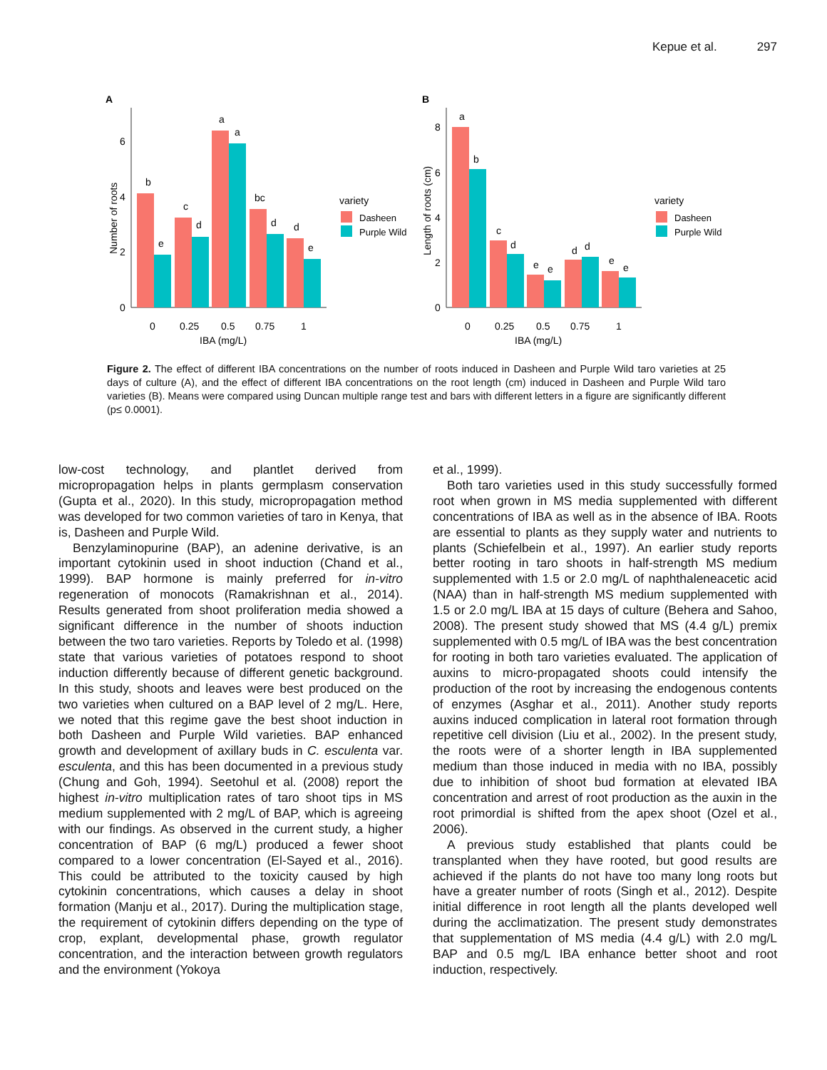Kepue et al. 297
A
0
2
4
6
Number of roots
b
e
c
d
a
a
bc
d
d
e
0
0.25
0.5
0.75
1
IBA (mg/L)
variety
Dasheen
Purple Wild
B
0
2
4
6
8
Length of roots (cm)
a
b
c
d
e
e
d
d
e
e
0
0.25
0.5
0.75
1
IBA (mg/L)
variety
Dasheen
Purple Wild
Figure 2. The effect of different IBA concentrations on the number of roots induced in Dasheen and Purple Wild taro varieties at 25 days of culture (A), and the effect of different IBA concentrations on the root length (cm) induced in Dasheen and Purple Wild taro varieties (B). Means were compared using Duncan multiple range test and bars with different letters in a figure are significantly different (p≤ 0.0001).
low-cost technology, and plantlet derived from micropropagation helps in plants germplasm conservation (Gupta et al., 2020). In this study, micropropagation method was developed for two common varieties of taro in Kenya, that is, Dasheen and Purple Wild.
Benzylaminopurine (BAP), an adenine derivative, is an important cytokinin used in shoot induction (Chand et al., 1999). BAP hormone is mainly preferred for in-vitro regeneration of monocots (Ramakrishnan et al., 2014). Results generated from shoot proliferation media showed a significant difference in the number of shoots induction between the two taro varieties. Reports by Toledo et al. (1998) state that various varieties of potatoes respond to shoot induction differently because of different genetic background. In this study, shoots and leaves were best produced on the two varieties when cultured on a BAP level of 2 mg/L. Here, we noted that this regime gave the best shoot induction in both Dasheen and Purple Wild varieties. BAP enhanced growth and development of axillary buds in C. esculenta var. esculenta, and this has been documented in a previous study (Chung and Goh, 1994). Seetohul et al. (2008) report the highest in-vitro multiplication rates of taro shoot tips in MS medium supplemented with 2 mg/L of BAP, which is agreeing with our findings. As observed in the current study, a higher concentration of BAP (6 mg/L) produced a fewer shoot compared to a lower concentration (El-Sayed et al., 2016). This could be attributed to the toxicity caused by high cytokinin concentrations, which causes a delay in shoot formation (Manju et al., 2017). During the multiplication stage, the requirement of cytokinin differs depending on the type of crop, explant, developmental phase, growth regulator concentration, and the interaction between growth regulators and the environment (Yokoya
et al., 1999).
Both taro varieties used in this study successfully formed root when grown in MS media supplemented with different concentrations of IBA as well as in the absence of IBA. Roots are essential to plants as they supply water and nutrients to plants (Schiefelbein et al., 1997). An earlier study reports better rooting in taro shoots in half-strength MS medium supplemented with 1.5 or 2.0 mg/L of naphthaleneacetic acid (NAA) than in half-strength MS medium supplemented with 1.5 or 2.0 mg/L IBA at 15 days of culture (Behera and Sahoo, 2008). The present study showed that MS (4.4 g/L) premix supplemented with 0.5 mg/L of IBA was the best concentration for rooting in both taro varieties evaluated. The application of auxins to micro-propagated shoots could intensify the production of the root by increasing the endogenous contents of enzymes (Asghar et al., 2011). Another study reports auxins induced complication in lateral root formation through repetitive cell division (Liu et al., 2002). In the present study, the roots were of a shorter length in IBA supplemented medium than those induced in media with no IBA, possibly due to inhibition of shoot bud formation at elevated IBA concentration and arrest of root production as the auxin in the root primordial is shifted from the apex shoot (Ozel et al., 2006).
A previous study established that plants could be transplanted when they have rooted, but good results are achieved if the plants do not have too many long roots but have a greater number of roots (Singh et al., 2012). Despite initial difference in root length all the plants developed well during the acclimatization. The present study demonstrates that supplementation of MS media (4.4 g/L) with 2.0 mg/L BAP and 0.5 mg/L IBA enhance better shoot and root induction, respectively.